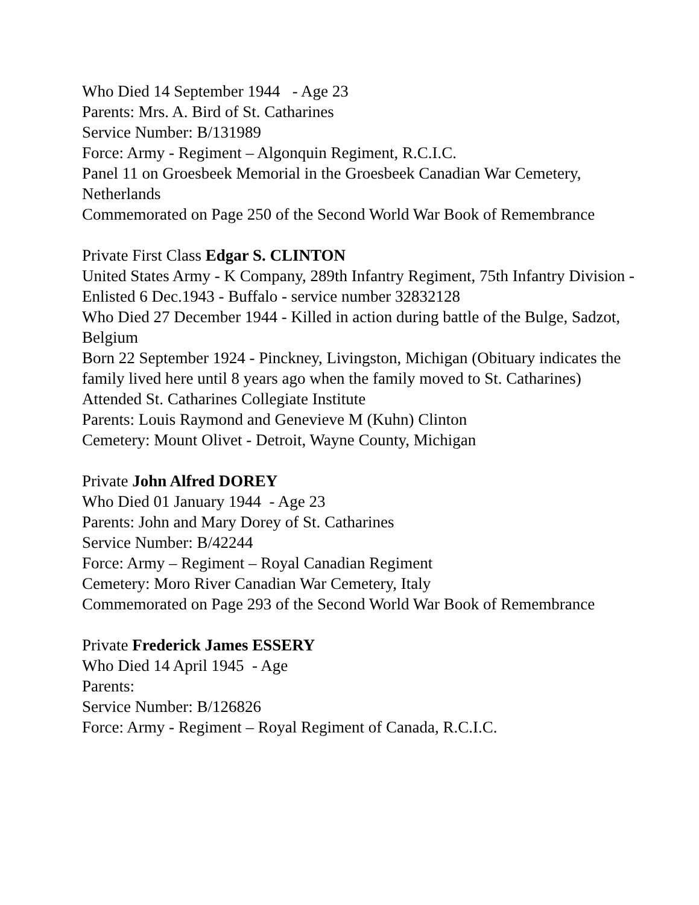Who Died 14 September 1944 - Age 23
Parents: Mrs. A. Bird of St. Catharines
Service Number: B/131989
Force: Army - Regiment – Algonquin Regiment, R.C.I.C.
Panel 11 on Groesbeek Memorial in the Groesbeek Canadian War Cemetery, Netherlands
Commemorated on Page 250 of the Second World War Book of Remembrance
Private First Class Edgar S. CLINTON
United States Army - K Company, 289th Infantry Regiment, 75th Infantry Division - Enlisted 6 Dec.1943 - Buffalo - service number 32832128
Who Died 27 December 1944 - Killed in action during battle of the Bulge, Sadzot, Belgium
Born 22 September 1924 - Pinckney, Livingston, Michigan (Obituary indicates the family lived here until 8 years ago when the family moved to St. Catharines)
Attended St. Catharines Collegiate Institute
Parents: Louis Raymond and Genevieve M (Kuhn) Clinton
Cemetery: Mount Olivet - Detroit, Wayne County, Michigan
Private John Alfred DOREY
Who Died 01 January 1944 - Age 23
Parents: John and Mary Dorey of St. Catharines
Service Number: B/42244
Force: Army – Regiment – Royal Canadian Regiment
Cemetery: Moro River Canadian War Cemetery, Italy
Commemorated on Page 293 of the Second World War Book of Remembrance
Private Frederick James ESSERY
Who Died 14 April 1945 - Age
Parents:
Service Number: B/126826
Force: Army - Regiment – Royal Regiment of Canada, R.C.I.C.